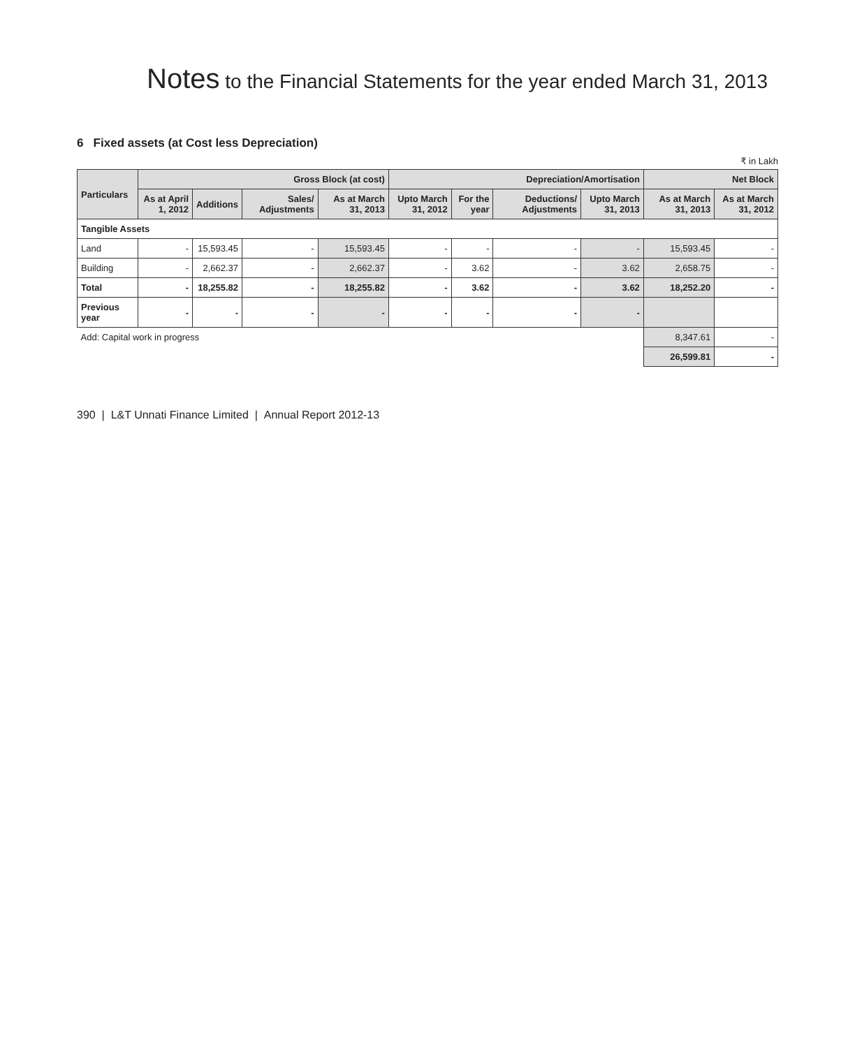Notes to the Financial Statements for the year ended March 31, 2013
6 Fixed assets (at Cost less Depreciation)
₹ in Lakh
| Particulars | Gross Block (at cost) | | | | Depreciation/Amortisation | | | | Net Block | |
| --- | --- | --- | --- | --- | --- | --- | --- | --- | --- | --- |
| | As at April 1, 2012 | Additions | Sales/ Adjustments | As at March 31, 2013 | Upto March 31, 2012 | For the year | Deductions/ Adjustments | Upto March 31, 2013 | As at March 31, 2013 | As at March 31, 2012 |
| Tangible Assets | | | | | | | | | | |
| Land | - | 15,593.45 | - | 15,593.45 | - | - | - | - | 15,593.45 | - |
| Building | - | 2,662.37 | - | 2,662.37 | - | 3.62 | - | 3.62 | 2,658.75 | - |
| Total | - | 18,255.82 | - | 18,255.82 | - | 3.62 | - | 3.62 | 18,252.20 | - |
| Previous year | - | - | - | - | - | - | - | - | | |
| Add: Capital work in progress | | | | | | | | | 8,347.61 | - |
| | | | | | | | | | 26,599.81 | - |
390 | L&T Unnati Finance Limited | Annual Report 2012-13